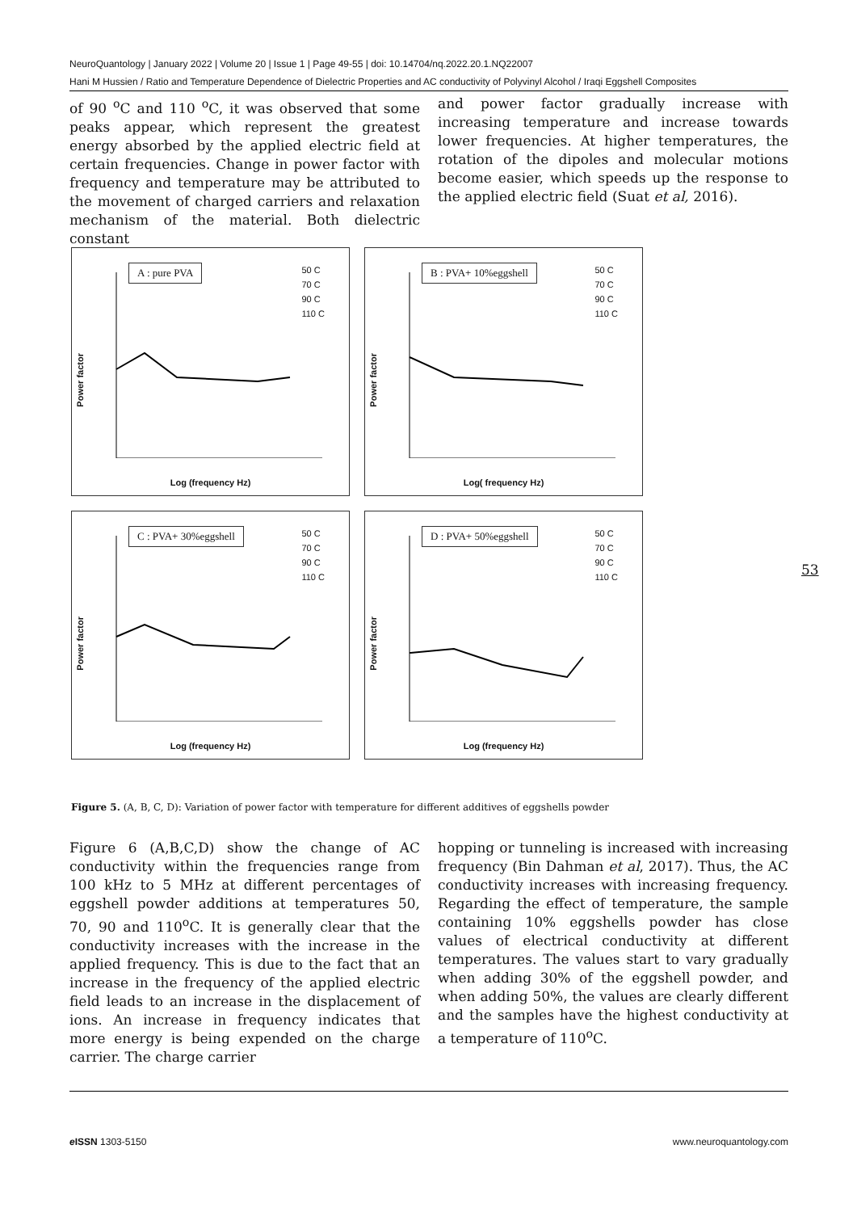NeuroQuantology | January 2022 | Volume 20 | Issue 1 | Page 49-55 | doi: 10.14704/nq.2022.20.1.NQ22007
Hani M Hussien / Ratio and Temperature Dependence of Dielectric Properties and AC conductivity of Polyvinyl Alcohol / Iraqi Eggshell Composites
of 90 <sup>o</sup>C and 110 <sup>o</sup>C, it was observed that some peaks appear, which represent the greatest energy absorbed by the applied electric field at certain frequencies. Change in power factor with frequency and temperature may be attributed to the movement of charged carriers and relaxation mechanism of the material. Both dielectric constant
and power factor gradually increase with increasing temperature and increase towards lower frequencies. At higher temperatures, the rotation of the dipoles and molecular motions become easier, which speeds up the response to the applied electric field (Suat et al, 2016).
Power factor
A : pure PVA
50 C
70 C
90 C
110 C
Log (frequency Hz)
Power factor
B : PVA+ 10%eggshell
50 C
70 C
90 C
110 C
Log( frequency Hz)
Power factor
C : PVA+ 30%eggshell
50 C
70 C
90 C
110 C
Log (frequency Hz)
Power factor
D : PVA+ 50%eggshell
50 C
70 C
90 C
110 C
Log (frequency Hz)
Figure 5. (A, B, C, D): Variation of power factor with temperature for different additives of eggshells powder
53
Figure 6 (A,B,C,D) show the change of AC conductivity within the frequencies range from 100 kHz to 5 MHz at different percentages of eggshell powder additions at temperatures 50, 70, 90 and 110<sup>o</sup>C. It is generally clear that the conductivity increases with the increase in the applied frequency. This is due to the fact that an increase in the frequency of the applied electric field leads to an increase in the displacement of ions. An increase in frequency indicates that more energy is being expended on the charge carrier. The charge carrier
hopping or tunneling is increased with increasing frequency (Bin Dahman et al, 2017). Thus, the AC conductivity increases with increasing frequency. Regarding the effect of temperature, the sample containing 10% eggshells powder has close values of electrical conductivity at different temperatures. The values start to vary gradually when adding 30% of the eggshell powder, and when adding 50%, the values are clearly different and the samples have the highest conductivity at a temperature of 110<sup>o</sup>C.
e ISSN 1303-5150 www.neuroquantology.com